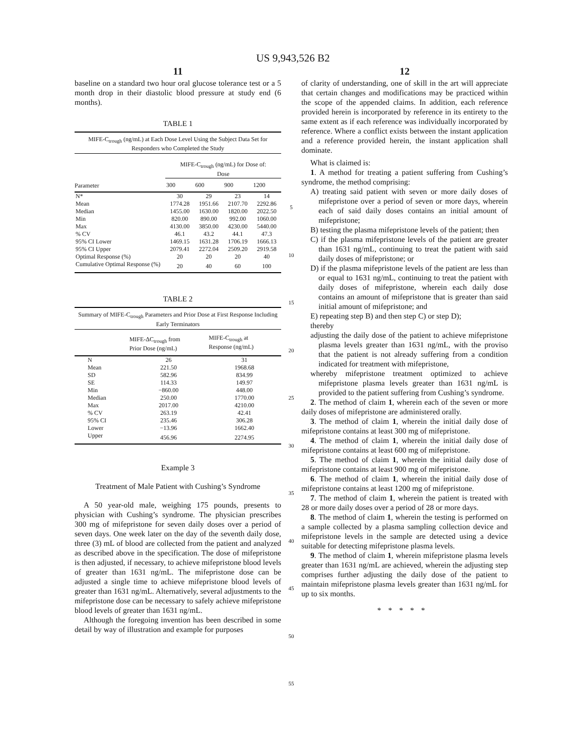US 9,943,526 B2
11
baseline on a standard two hour oral glucose tolerance test or a 5 month drop in their diastolic blood pressure at study end (6 months).
TABLE 1
| MIFE-C<sub>trough</sub> (ng/mL) at Each Dose Level Using the Subject Data Set for Responders who Completed the Study | | | | |
| | MIFE-C<sub>trough</sub> (ng/mL) for Dose of: Dose | | | |
| Parameter | 300 | 600 | 900 | 1200 |
| N* | 30 | 29 | 23 | 14 |
| Mean | 1774.28 | 1951.66 | 2107.70 | 2292.86 |
| Median | 1455.00 | 1630.00 | 1820.00 | 2022.50 |
| Min | 820.00 | 890.00 | 992.00 | 1060.00 |
| Max | 4130.00 | 3850.00 | 4230.00 | 5440.00 |
| % CV | 46.1 | 43.2 | 44.1 | 47.3 |
| 95% CI Lower | 1469.15 | 1631.28 | 1706.19 | 1666.13 |
| 95% CI Upper | 2079.41 | 2272.04 | 2509.20 | 2919.58 |
| Optimal Response (%) | 20 | 20 | 20 | 40 |
| Cumulative Optimal Response (%) | 20 | 40 | 60 | 100 |
TABLE 2
| Summary of MIFE-C<sub>trough</sub> Parameters and Prior Dose at First Response Including Early Terminators | | |
| | MIFE-ΔC<sub>trough</sub> from Prior Dose (ng/mL) | MIFE-C<sub>trough</sub> at Response (ng/mL) |
| N | 26 | 31 |
| Mean | 221.50 | 1968.68 |
| SD | 582.96 | 834.99 |
| SE | 114.33 | 149.97 |
| Min | −860.00 | 448.00 |
| Median | 250.00 | 1770.00 |
| Max | 2017.00 | 4210.00 |
| % CV | 263.19 | 42.41 |
| 95% CI | 235.46 | 306.28 |
| Lower | −13.96 | 1662.40 |
| Upper | 456.96 | 2274.95 |
Example 3
Treatment of Male Patient with Cushing’s Syndrome
A 50 year-old male, weighing 175 pounds, presents to physician with Cushing’s syndrome. The physician prescribes 300 mg of mifepristone for seven daily doses over a period of seven days. One week later on the day of the seventh daily dose, three (3) mL of blood are collected from the patient and analyzed as described above in the specification. The dose of mifepristone is then adjusted, if necessary, to achieve mifepristone blood levels of greater than 1631 ng/mL. The mifepristone dose can be adjusted a single time to achieve mifepristone blood levels of greater than 1631 ng/mL. Alternatively, several adjustments to the mifepristone dose can be necessary to safely achieve mifepristone blood levels of greater than 1631 ng/mL.
Although the foregoing invention has been described in some detail by way of illustration and example for purposes
5
10
15
20
25
30
35
40
45
50
55
12
of clarity of understanding, one of skill in the art will appreciate that certain changes and modifications may be practiced within the scope of the appended claims. In addition, each reference provided herein is incorporated by reference in its entirety to the same extent as if each reference was individually incorporated by reference. Where a conflict exists between the instant application and a reference provided herein, the instant application shall dominate.
What is claimed is:
1. A method for treating a patient suffering from Cushing’s syndrome, the method comprising:
A) treating said patient with seven or more daily doses of mifepristone over a period of seven or more days, wherein each of said daily doses contains an initial amount of mifepristone;
B) testing the plasma mifepristone levels of the patient; then
C) if the plasma mifepristone levels of the patient are greater than 1631 ng/mL, continuing to treat the patient with said daily doses of mifepristone; or
D) if the plasma mifepristone levels of the patient are less than or equal to 1631 ng/mL, continuing to treat the patient with daily doses of mifepristone, wherein each daily dose contains an amount of mifepristone that is greater than said initial amount of mifepristone; and
E) repeating step B) and then step C) or step D);
thereby
adjusting the daily dose of the patient to achieve mifepristone plasma levels greater than 1631 ng/mL, with the proviso that the patient is not already suffering from a condition indicated for treatment with mifepristone,
whereby mifepristone treatment optimized to achieve mifepristone plasma levels greater than 1631 ng/mL is provided to the patient suffering from Cushing’s syndrome.
2. The method of claim 1, wherein each of the seven or more daily doses of mifepristone are administered orally.
3. The method of claim 1, wherein the initial daily dose of mifepristone contains at least 300 mg of mifepristone.
4. The method of claim 1, wherein the initial daily dose of mifepristone contains at least 600 mg of mifepristone.
5. The method of claim 1, wherein the initial daily dose of mifepristone contains at least 900 mg of mifepristone.
6. The method of claim 1, wherein the initial daily dose of mifepristone contains at least 1200 mg of mifepristone.
7. The method of claim 1, wherein the patient is treated with 28 or more daily doses over a period of 28 or more days.
8. The method of claim 1, wherein the testing is performed on a sample collected by a plasma sampling collection device and mifepristone levels in the sample are detected using a device suitable for detecting mifepristone plasma levels.
9. The method of claim 1, wherein mifepristone plasma levels greater than 1631 ng/mL are achieved, wherein the adjusting step comprises further adjusting the daily dose of the patient to maintain mifepristone plasma levels greater than 1631 ng/mL for up to six months.
*****